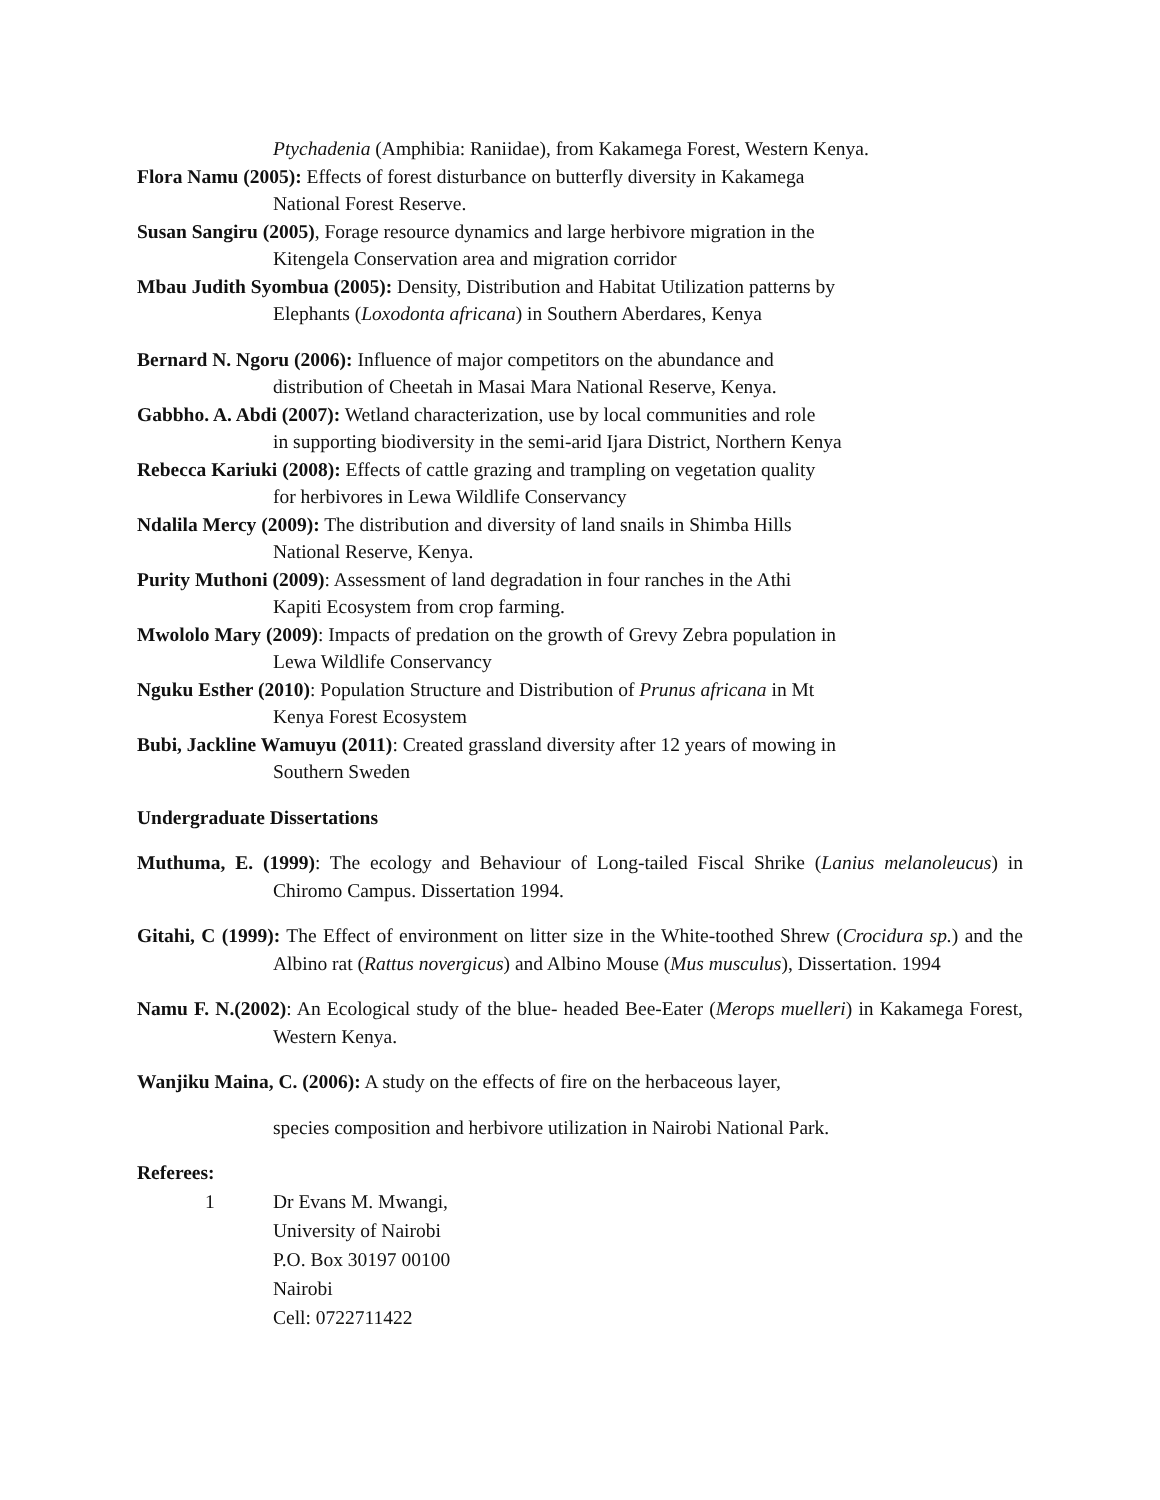Ptychadenia (Amphibia: Raniidae), from Kakamega Forest, Western Kenya.
Flora Namu (2005): Effects of forest disturbance on butterfly diversity in Kakamega
National Forest Reserve.
Susan Sangiru (2005), Forage resource dynamics and large herbivore migration in the
Kitengela Conservation area and migration corridor
Mbau Judith Syombua (2005): Density, Distribution and Habitat Utilization patterns by
Elephants (Loxodonta africana) in Southern Aberdares, Kenya
Bernard N. Ngoru (2006): Influence of major competitors on the abundance and
distribution of Cheetah in Masai Mara National Reserve, Kenya.
Gabbho. A. Abdi (2007): Wetland characterization, use by local communities and role
in supporting biodiversity in the semi-arid Ijara District, Northern Kenya
Rebecca Kariuki (2008): Effects of cattle grazing and trampling on vegetation quality
for herbivores in Lewa Wildlife Conservancy
Ndalila Mercy (2009): The distribution and diversity of land snails in Shimba Hills
National Reserve, Kenya.
Purity Muthoni (2009): Assessment of land degradation in four ranches in the Athi
Kapiti Ecosystem from crop farming.
Mwololo Mary (2009): Impacts of predation on the growth of Grevy Zebra population in
Lewa Wildlife Conservancy
Nguku Esther (2010): Population Structure and Distribution of Prunus africana in Mt
Kenya Forest Ecosystem
Bubi, Jackline Wamuyu (2011): Created grassland diversity after 12 years of mowing in
Southern Sweden
Undergraduate Dissertations
Muthuma, E. (1999): The ecology and Behaviour of Long-tailed Fiscal Shrike (Lanius melanoleucus) in Chiromo Campus. Dissertation 1994.
Gitahi, C (1999): The Effect of environment on litter size in the White-toothed Shrew (Crocidura sp.) and the Albino rat (Rattus novergicus) and Albino Mouse (Mus musculus), Dissertation. 1994
Namu F. N.(2002): An Ecological study of the blue- headed Bee-Eater (Merops muelleri) in Kakamega Forest, Western Kenya.
Wanjiku Maina, C. (2006): A study on the effects of fire on the herbaceous layer,
species composition and herbivore utilization in Nairobi National Park.
Referees:
1 Dr Evans M. Mwangi,
University of Nairobi
P.O. Box 30197 00100
Nairobi
Cell: 0722711422